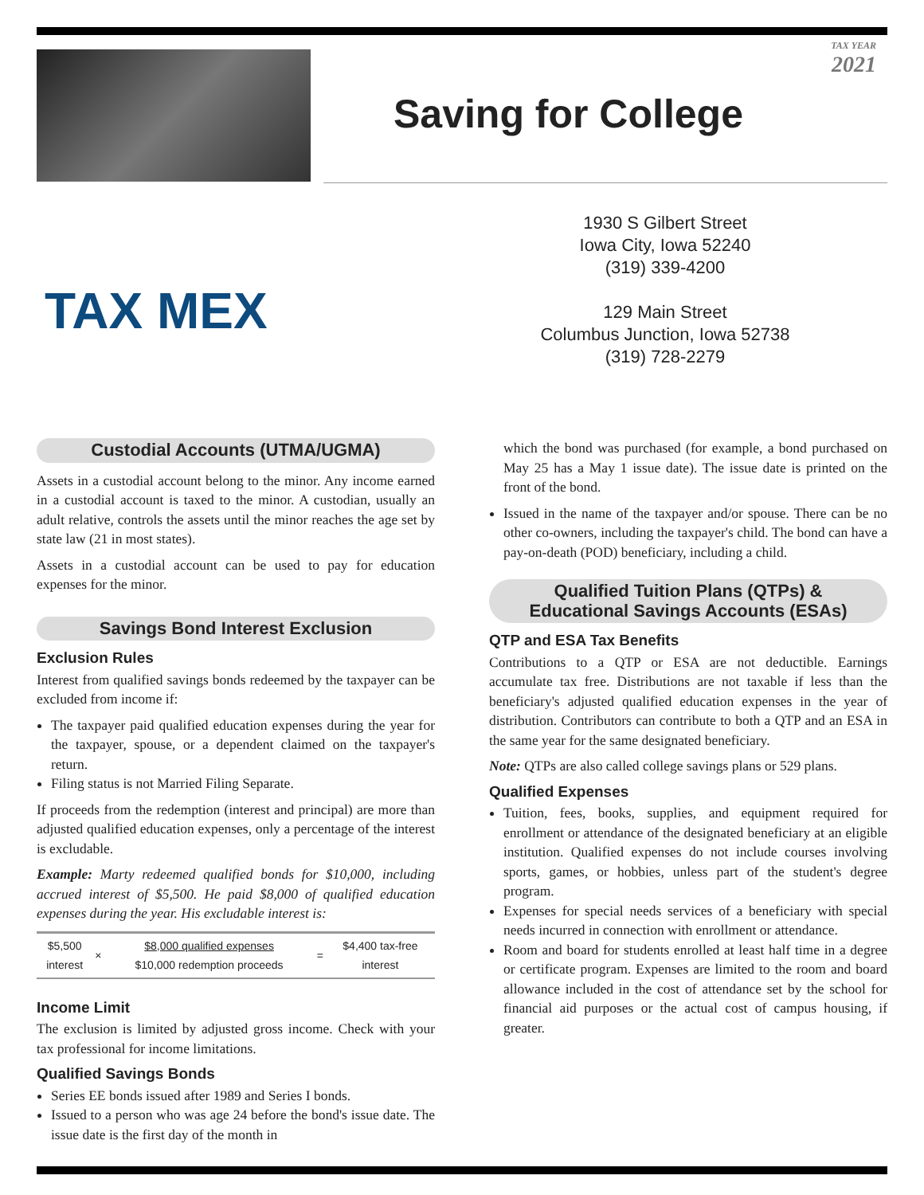TAX YEAR
2021
Saving for College
TAX MEX
1930 S Gilbert Street
Iowa City, Iowa 52240
(319) 339-4200
129 Main Street
Columbus Junction, Iowa 52738
(319) 728-2279
Custodial Accounts (UTMA/UGMA)
Assets in a custodial account belong to the minor. Any income earned in a custodial account is taxed to the minor. A custodian, usually an adult relative, controls the assets until the minor reaches the age set by state law (21 in most states).
Assets in a custodial account can be used to pay for education expenses for the minor.
Savings Bond Interest Exclusion
Exclusion Rules
Interest from qualified savings bonds redeemed by the taxpayer can be excluded from income if:
The taxpayer paid qualified education expenses during the year for the taxpayer, spouse, or a dependent claimed on the taxpayer's return.
Filing status is not Married Filing Separate.
If proceeds from the redemption (interest and principal) are more than adjusted qualified education expenses, only a percentage of the interest is excludable.
Example: Marty redeemed qualified bonds for $10,000, including accrued interest of $5,500. He paid $8,000 of qualified education expenses during the year. His excludable interest is:
| $5,500 interest | × | $8,000 qualified expenses $10,000 redemption proceeds | = | $4,400 tax-free interest |
Income Limit
The exclusion is limited by adjusted gross income. Check with your tax professional for income limitations.
Qualified Savings Bonds
Series EE bonds issued after 1989 and Series I bonds.
Issued to a person who was age 24 before the bond's issue date. The issue date is the first day of the month in
which the bond was purchased (for example, a bond purchased on May 25 has a May 1 issue date). The issue date is printed on the front of the bond.
Issued in the name of the taxpayer and/or spouse. There can be no other co-owners, including the taxpayer's child. The bond can have a pay-on-death (POD) beneficiary, including a child.
Qualified Tuition Plans (QTPs) &
Educational Savings Accounts (ESAs)
QTP and ESA Tax Benefits
Contributions to a QTP or ESA are not deductible. Earnings accumulate tax free. Distributions are not taxable if less than the beneficiary's adjusted qualified education expenses in the year of distribution. Contributors can contribute to both a QTP and an ESA in the same year for the same designated beneficiary.
Note: QTPs are also called college savings plans or 529 plans.
Qualified Expenses
Tuition, fees, books, supplies, and equipment required for enrollment or attendance of the designated beneficiary at an eligible institution. Qualified expenses do not include courses involving sports, games, or hobbies, unless part of the student's degree program.
Expenses for special needs services of a beneficiary with special needs incurred in connection with enrollment or attendance.
Room and board for students enrolled at least half time in a degree or certificate program. Expenses are limited to the room and board allowance included in the cost of attendance set by the school for financial aid purposes or the actual cost of campus housing, if greater.